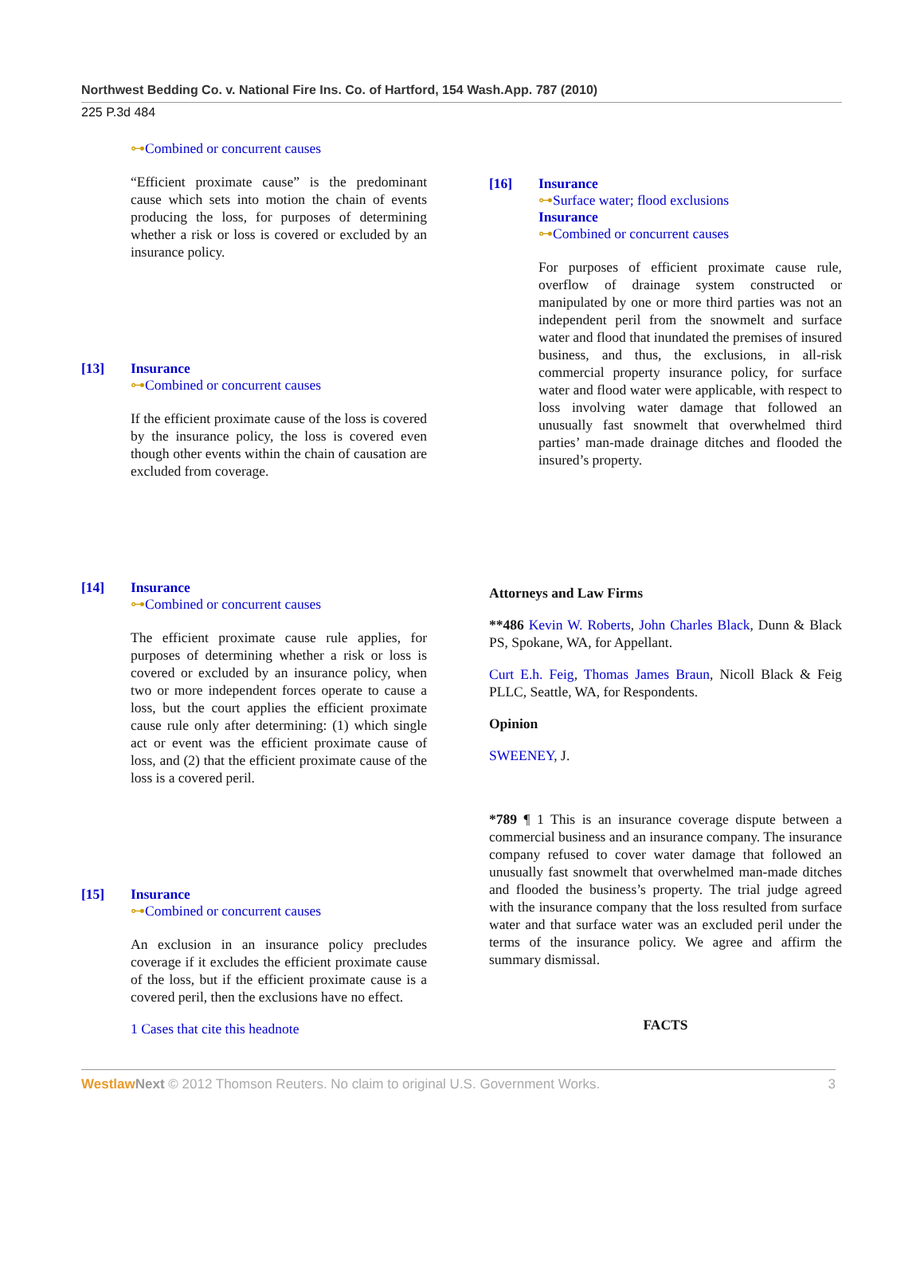Northwest Bedding Co. v. National Fire Ins. Co. of Hartford, 154 Wash.App. 787 (2010)
225 P.3d 484
⊶Combined or concurrent causes
“Efficient proximate cause” is the predominant cause which sets into motion the chain of events producing the loss, for purposes of determining whether a risk or loss is covered or excluded by an insurance policy.
[13] Insurance
⊶Combined or concurrent causes
If the efficient proximate cause of the loss is covered by the insurance policy, the loss is covered even though other events within the chain of causation are excluded from coverage.
[14] Insurance
⊶Combined or concurrent causes
The efficient proximate cause rule applies, for purposes of determining whether a risk or loss is covered or excluded by an insurance policy, when two or more independent forces operate to cause a loss, but the court applies the efficient proximate cause rule only after determining: (1) which single act or event was the efficient proximate cause of loss, and (2) that the efficient proximate cause of the loss is a covered peril.
[15] Insurance
⊶Combined or concurrent causes
An exclusion in an insurance policy precludes coverage if it excludes the efficient proximate cause of the loss, but if the efficient proximate cause is a covered peril, then the exclusions have no effect.
1 Cases that cite this headnote
[16] Insurance
⊶Surface water; flood exclusions
Insurance
⊶Combined or concurrent causes
For purposes of efficient proximate cause rule, overflow of drainage system constructed or manipulated by one or more third parties was not an independent peril from the snowmelt and surface water and flood that inundated the premises of insured business, and thus, the exclusions, in all-risk commercial property insurance policy, for surface water and flood water were applicable, with respect to loss involving water damage that followed an unusually fast snowmelt that overwhelmed third parties’ man-made drainage ditches and flooded the insured’s property.
Attorneys and Law Firms
**486 Kevin W. Roberts, John Charles Black, Dunn & Black PS, Spokane, WA, for Appellant.
Curt E.h. Feig, Thomas James Braun, Nicoll Black & Feig PLLC, Seattle, WA, for Respondents.
Opinion
SWEENEY, J.
*789 ¶ 1 This is an insurance coverage dispute between a commercial business and an insurance company. The insurance company refused to cover water damage that followed an unusually fast snowmelt that overwhelmed man-made ditches and flooded the business’s property. The trial judge agreed with the insurance company that the loss resulted from surface water and that surface water was an excluded peril under the terms of the insurance policy. We agree and affirm the summary dismissal.
FACTS
Westlaw Next © 2012 Thomson Reuters. No claim to original U.S. Government Works. 3